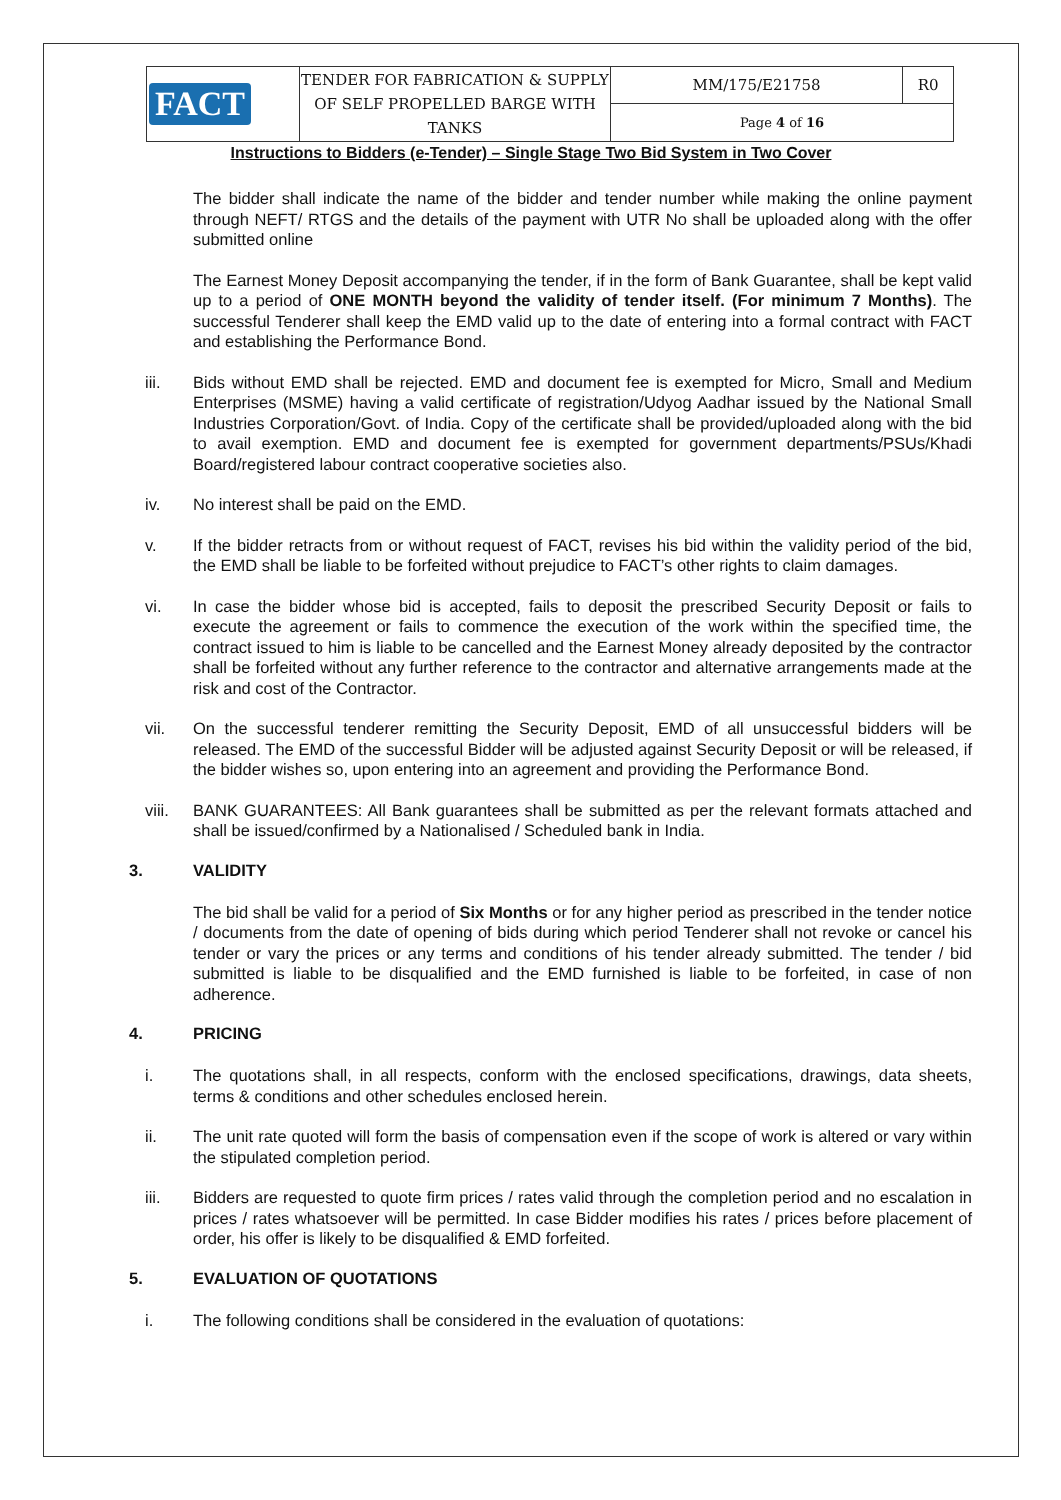| FACT | TENDER FOR FABRICATION & SUPPLY OF SELF PROPELLED BARGE WITH TANKS | MM/175/E21758 | R0 |
| | | Page 4 of 16 | |
Instructions to Bidders (e-Tender) – Single Stage Two Bid System in Two Cover
The bidder shall indicate the name of the bidder and tender number while making the online payment through NEFT/ RTGS and the details of the payment with UTR No shall be uploaded along with the offer submitted online
The Earnest Money Deposit accompanying the tender, if in the form of Bank Guarantee, shall be kept valid up to a period of ONE MONTH beyond the validity of tender itself. (For minimum 7 Months). The successful Tenderer shall keep the EMD valid up to the date of entering into a formal contract with FACT and establishing the Performance Bond.
iii. Bids without EMD shall be rejected. EMD and document fee is exempted for Micro, Small and Medium Enterprises (MSME) having a valid certificate of registration/Udyog Aadhar issued by the National Small Industries Corporation/Govt. of India. Copy of the certificate shall be provided/uploaded along with the bid to avail exemption. EMD and document fee is exempted for government departments/PSUs/Khadi Board/registered labour contract cooperative societies also.
iv. No interest shall be paid on the EMD.
v. If the bidder retracts from or without request of FACT, revises his bid within the validity period of the bid, the EMD shall be liable to be forfeited without prejudice to FACT’s other rights to claim damages.
vi. In case the bidder whose bid is accepted, fails to deposit the prescribed Security Deposit or fails to execute the agreement or fails to commence the execution of the work within the specified time, the contract issued to him is liable to be cancelled and the Earnest Money already deposited by the contractor shall be forfeited without any further reference to the contractor and alternative arrangements made at the risk and cost of the Contractor.
vii. On the successful tenderer remitting the Security Deposit, EMD of all unsuccessful bidders will be released. The EMD of the successful Bidder will be adjusted against Security Deposit or will be released, if the bidder wishes so, upon entering into an agreement and providing the Performance Bond.
viii. BANK GUARANTEES: All Bank guarantees shall be submitted as per the relevant formats attached and shall be issued/confirmed by a Nationalised / Scheduled bank in India.
3. VALIDITY
The bid shall be valid for a period of Six Months or for any higher period as prescribed in the tender notice / documents from the date of opening of bids during which period Tenderer shall not revoke or cancel his tender or vary the prices or any terms and conditions of his tender already submitted. The tender / bid submitted is liable to be disqualified and the EMD furnished is liable to be forfeited, in case of non adherence.
4. PRICING
i. The quotations shall, in all respects, conform with the enclosed specifications, drawings, data sheets, terms & conditions and other schedules enclosed herein.
ii. The unit rate quoted will form the basis of compensation even if the scope of work is altered or vary within the stipulated completion period.
iii. Bidders are requested to quote firm prices / rates valid through the completion period and no escalation in prices / rates whatsoever will be permitted. In case Bidder modifies his rates / prices before placement of order, his offer is likely to be disqualified & EMD forfeited.
5. EVALUATION OF QUOTATIONS
i. The following conditions shall be considered in the evaluation of quotations: